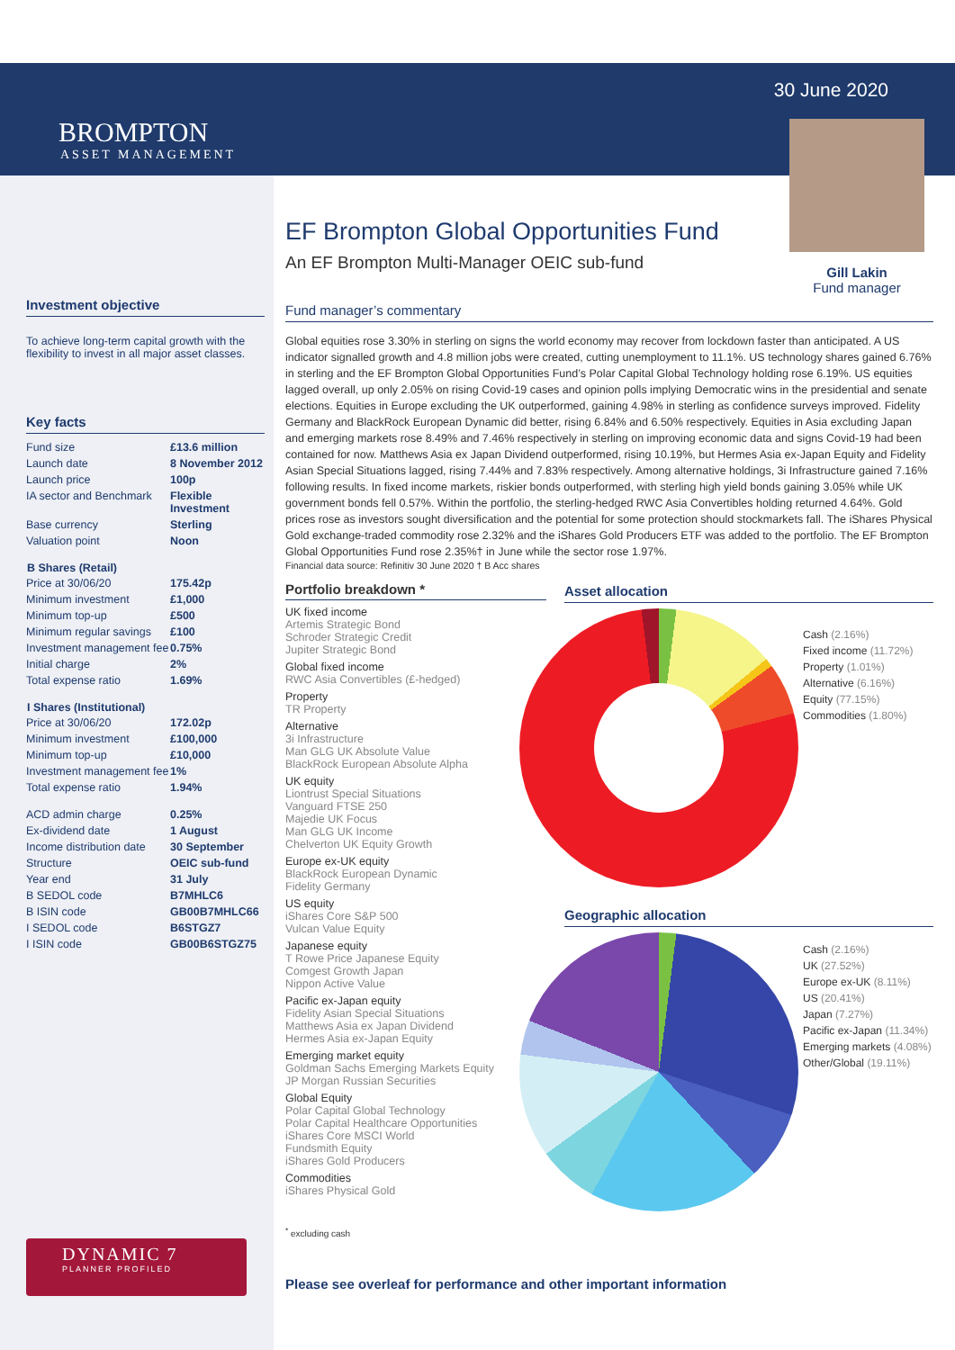BROMPTON
ASSET MANAGEMENT
Investment objective
To achieve long-term capital growth with the flexibility to invest in all major asset classes.
Key facts
| Fund size | £13.6 million |
| Launch date | 8 November 2012 |
| Launch price | 100p |
| IA sector and Benchmark | Flexible Investment |
| Base currency | Sterling |
| Valuation point | Noon |
| B Shares (Retail) | |
| Price at 30/06/20 | 175.42p |
| Minimum investment | £1,000 |
| Minimum top-up | £500 |
| Minimum regular savings | £100 |
| Investment management fee | 0.75% |
| Initial charge | 2% |
| Total expense ratio | 1.69% |
| I Shares (Institutional) | |
| Price at 30/06/20 | 172.02p |
| Minimum investment | £100,000 |
| Minimum top-up | £10,000 |
| Investment management fee | 1% |
| Total expense ratio | 1.94% |
| ACD admin charge | 0.25% |
| Ex-dividend date | 1 August |
| Income distribution date | 30 September |
| Structure | OEIC sub-fund |
| Year end | 31 July |
| B SEDOL code | B7MHLC6 |
| B ISIN code | GB00B7MHLC66 |
| I SEDOL code | B6STGZ7 |
| I ISIN code | GB00B6STGZ75 |
DYNAMIC 7
PLANNER PROFILED
30 June 2020
EF Brompton Global Opportunities Fund
An EF Brompton Multi-Manager OEIC sub-fund
Gill Lakin
Fund manager
Fund manager’s commentary
Global equities rose 3.30% in sterling on signs the world economy may recover from lockdown faster than anticipated. A US indicator signalled growth and 4.8 million jobs were created, cutting unemployment to 11.1%. US technology shares gained 6.76% in sterling and the EF Brompton Global Opportunities Fund’s Polar Capital Global Technology holding rose 6.19%. US equities lagged overall, up only 2.05% on rising Covid-19 cases and opinion polls implying Democratic wins in the presidential and senate elections. Equities in Europe excluding the UK outperformed, gaining 4.98% in sterling as confidence surveys improved. Fidelity Germany and BlackRock European Dynamic did better, rising 6.84% and 6.50% respectively. Equities in Asia excluding Japan and emerging markets rose 8.49% and 7.46% respectively in sterling on improving economic data and signs Covid-19 had been contained for now. Matthews Asia ex Japan Dividend outperformed, rising 10.19%, but Hermes Asia ex-Japan Equity and Fidelity Asian Special Situations lagged, rising 7.44% and 7.83% respectively. Among alternative holdings, 3i Infrastructure gained 7.16% following results. In fixed income markets, riskier bonds outperformed, with sterling high yield bonds gaining 3.05% while UK government bonds fell 0.57%. Within the portfolio, the sterling-hedged RWC Asia Convertibles holding returned 4.64%. Gold prices rose as investors sought diversification and the potential for some protection should stockmarkets fall. The iShares Physical Gold exchange-traded commodity rose 2.32% and the iShares Gold Producers ETF was added to the portfolio. The EF Brompton Global Opportunities Fund rose 2.35%† in June while the sector rose 1.97%.
Financial data source: Refinitiv 30 June 2020 † B Acc shares
Portfolio breakdown *
UK fixed income
Artemis Strategic Bond
Schroder Strategic Credit
Jupiter Strategic Bond
Global fixed income
RWC Asia Convertibles (£-hedged)
Property
TR Property
Alternative
3i Infrastructure
Man GLG UK Absolute Value
BlackRock European Absolute Alpha
UK equity
Liontrust Special Situations
Vanguard FTSE 250
Majedie UK Focus
Man GLG UK Income
Chelverton UK Equity Growth
Europe ex-UK equity
BlackRock European Dynamic
Fidelity Germany
US equity
iShares Core S&P 500
Vulcan Value Equity
Japanese equity
T Rowe Price Japanese Equity
Comgest Growth Japan
Nippon Active Value
Pacific ex-Japan equity
Fidelity Asian Special Situations
Matthews Asia ex Japan Dividend
Hermes Asia ex-Japan Equity
Emerging market equity
Goldman Sachs Emerging Markets Equity
JP Morgan Russian Securities
Global Equity
Polar Capital Global Technology
Polar Capital Healthcare Opportunities
iShares Core MSCI World
Fundsmith Equity
iShares Gold Producers
Commodities
iShares Physical Gold
<sup>*</sup> excluding cash
Asset allocation
Cash (2.16%)
Fixed income (11.72%)
Property (1.01%)
Alternative (6.16%)
Equity (77.15%)
Commodities (1.80%)
Geographic allocation
Cash (2.16%)
UK (27.52%)
Europe ex-UK (8.11%)
US (20.41%)
Japan (7.27%)
Pacific ex-Japan (11.34%)
Emerging markets (4.08%)
Other/Global (19.11%)
Please see overleaf for performance and other important information